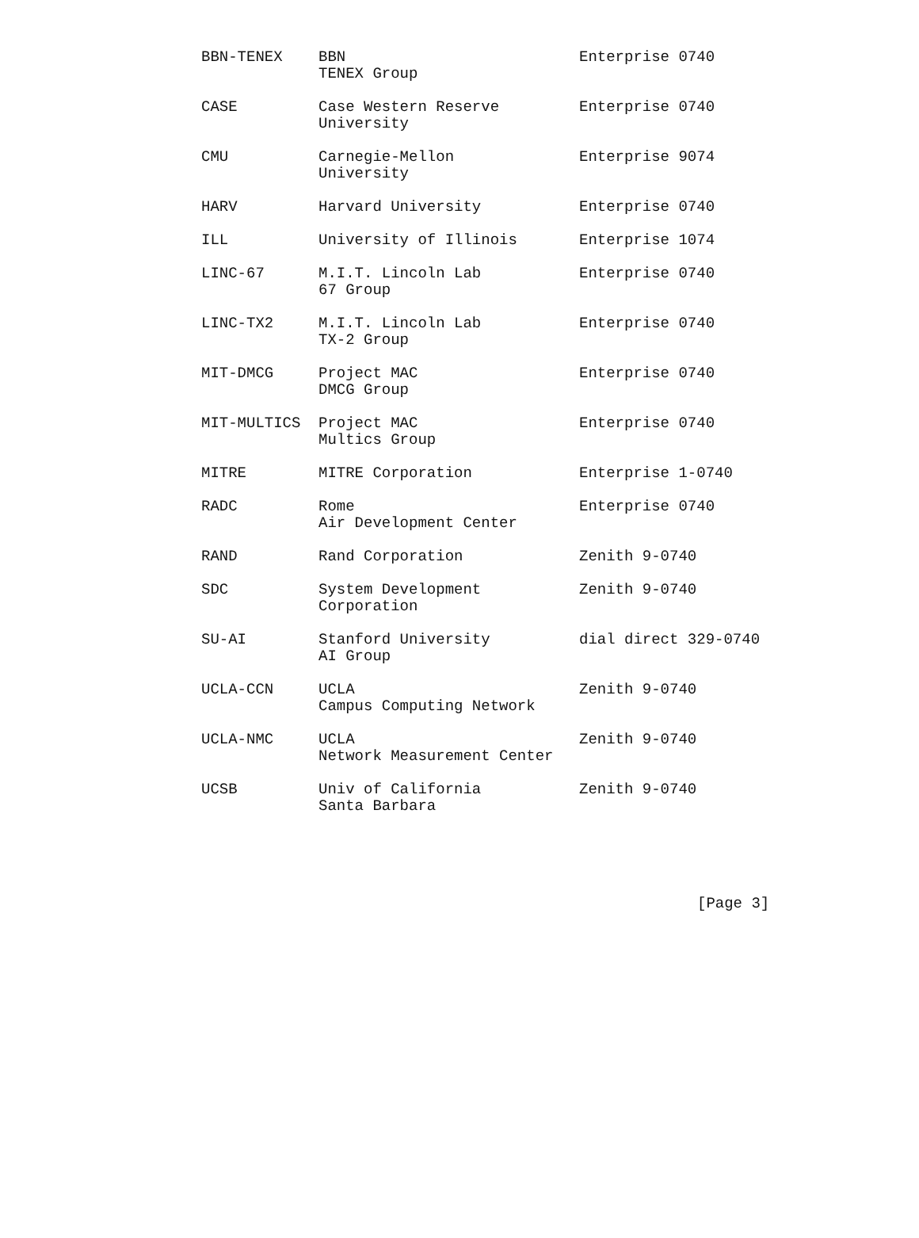| BBN-TENEX | BBN TENEX Group | Enterprise 0740 |
| CASE | Case Western Reserve University | Enterprise 0740 |
| CMU | Carnegie-Mellon University | Enterprise 9074 |
| HARV | Harvard University | Enterprise 0740 |
| ILL | University of Illinois | Enterprise 1074 |
| LINC-67 | M.I.T. Lincoln Lab 67 Group | Enterprise 0740 |
| LINC-TX2 | M.I.T. Lincoln Lab TX-2 Group | Enterprise 0740 |
| MIT-DMCG | Project MAC DMCG Group | Enterprise 0740 |
| MIT-MULTICS | Project MAC Multics Group | Enterprise 0740 |
| MITRE | MITRE Corporation | Enterprise 1-0740 |
| RADC | Rome Air Development Center | Enterprise 0740 |
| RAND | Rand Corporation | Zenith 9-0740 |
| SDC | System Development Corporation | Zenith 9-0740 |
| SU-AI | Stanford University AI Group | dial direct 329-0740 |
| UCLA-CCN | UCLA Campus Computing Network | Zenith 9-0740 |
| UCLA-NMC | UCLA Network Measurement Center | Zenith 9-0740 |
| UCSB | Univ of California Santa Barbara | Zenith 9-0740 |
[Page 3]